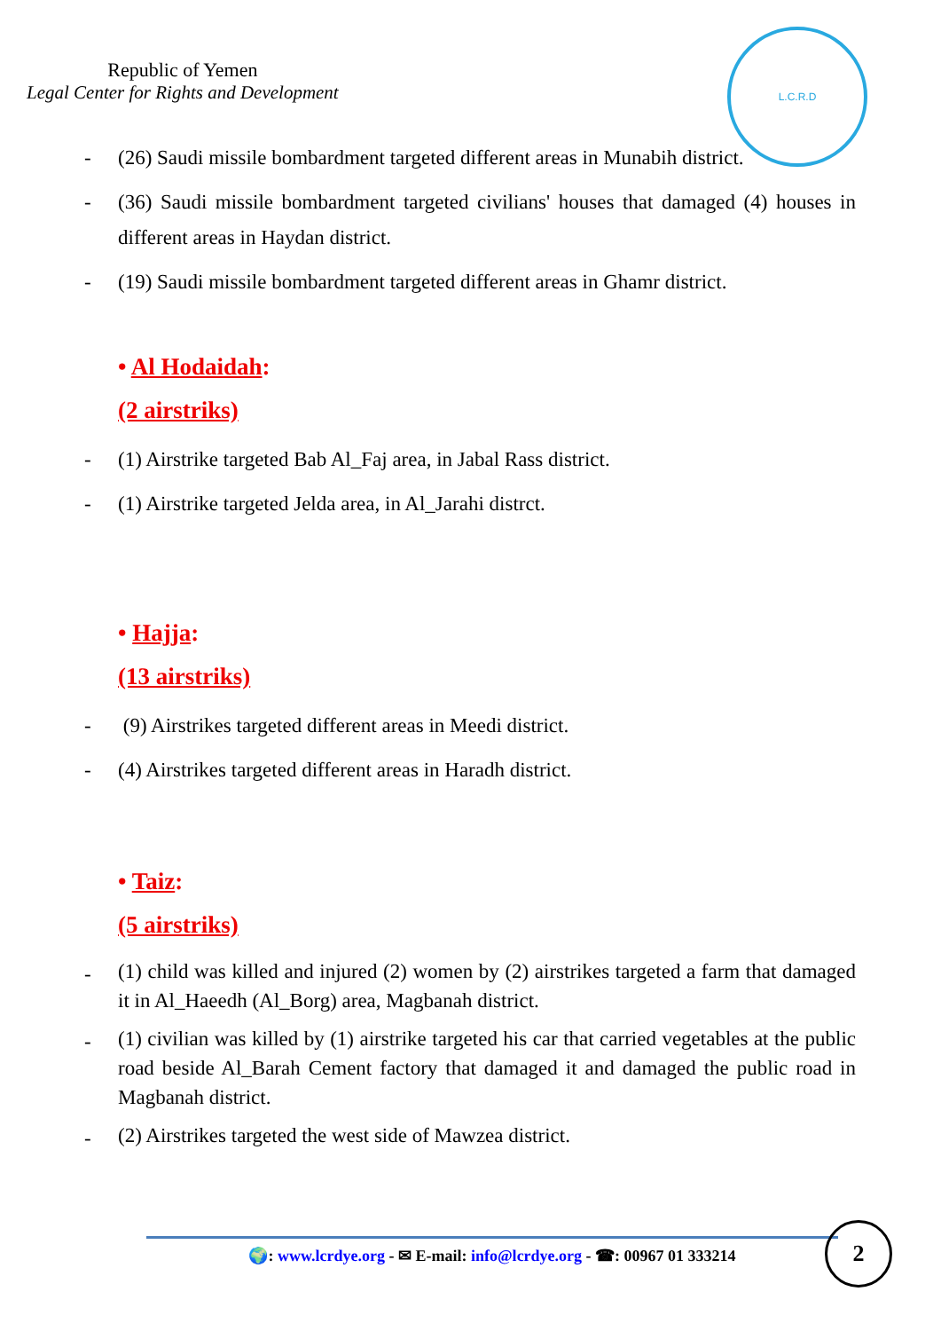Republic of Yemen
Legal Center for Rights and Development
L.C.R.D
- (26) Saudi missile bombardment targeted different areas in Munabih district.
- (36) Saudi missile bombardment targeted civilians' houses that damaged (4) houses in different areas in Haydan district.
- (19) Saudi missile bombardment targeted different areas in Ghamr district.
• Al Hodaidah:
(2 airstriks)
- (1) Airstrike targeted Bab Al_Faj area, in Jabal Rass district.
- (1) Airstrike targeted Jelda area, in Al_Jarahi distrct.
• Hajja:
(13 airstriks)
- (9) Airstrikes targeted different areas in Meedi district.
- (4) Airstrikes targeted different areas in Haradh district.
• Taiz:
(5 airstriks)
-
(1) child was killed and injured (2) women by (2) airstrikes targeted a farm that damaged it in Al_Haeedh (Al_Borg) area, Magbanah district.
-
(1) civilian was killed by (1) airstrike targeted his car that carried vegetables at the public road beside Al_Barah Cement factory that damaged it and damaged the public road in Magbanah district.
-
(2) Airstrikes targeted the west side of Mawzea district.
🌍: www.lcrdye.org - ✉ E-mail: info@lcrdye.org - ☎: 00967 01 333214 2